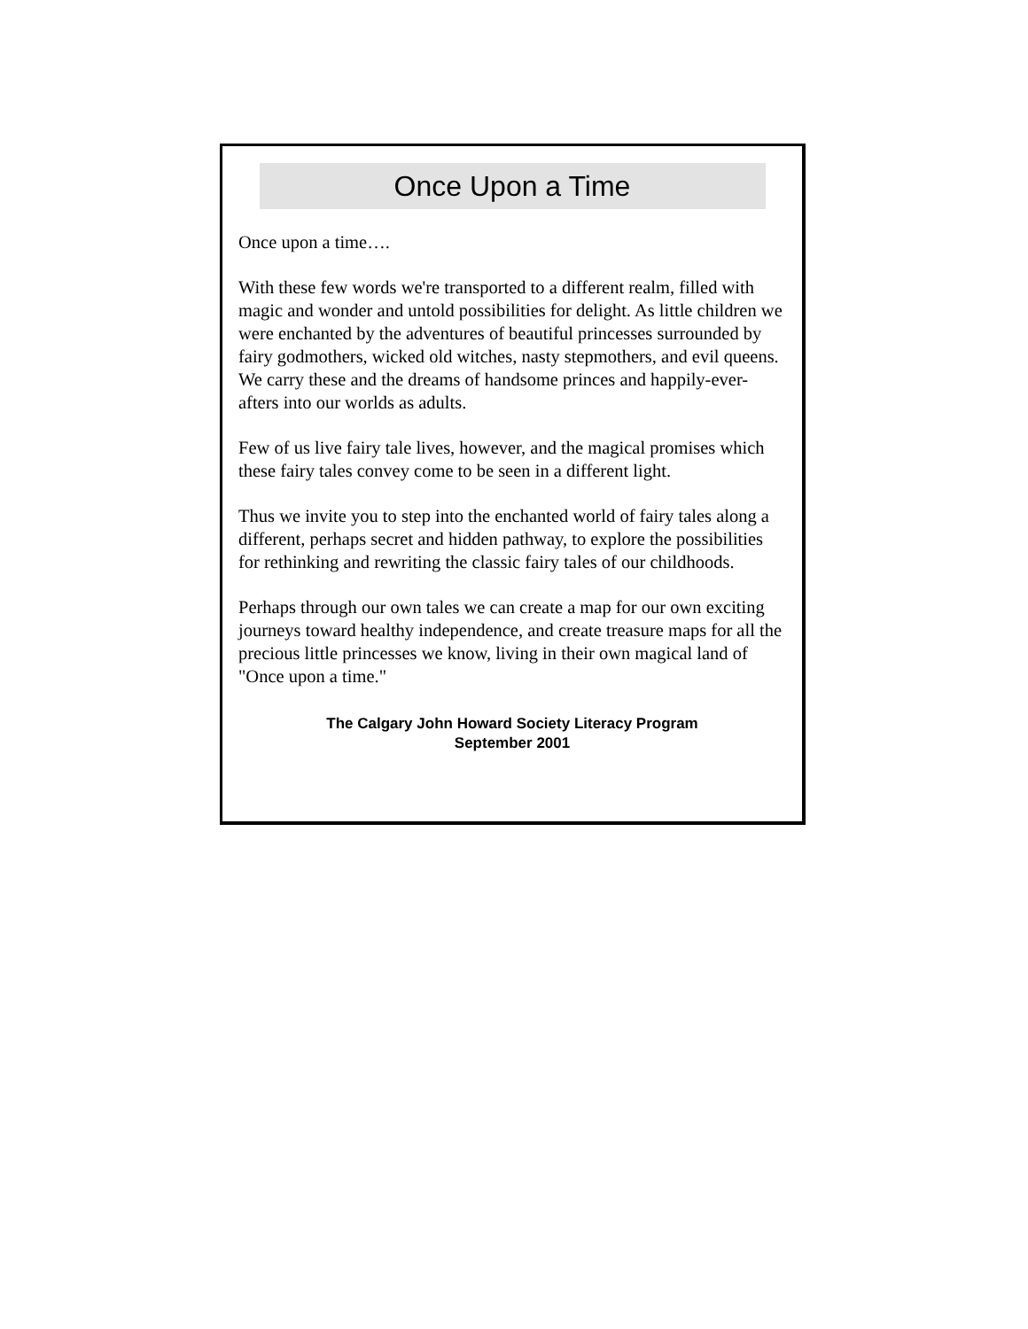Once Upon a Time
Once upon a time….
With these few words we're transported to a different realm, filled with magic and wonder and untold possibilities for delight. As little children we were enchanted by the adventures of beautiful princesses surrounded by fairy godmothers, wicked old witches, nasty stepmothers, and evil queens. We carry these and the dreams of handsome princes and happily-ever-afters into our worlds as adults.
Few of us live fairy tale lives, however, and the magical promises which these fairy tales convey come to be seen in a different light.
Thus we invite you to step into the enchanted world of fairy tales along a different, perhaps secret and hidden pathway, to explore the possibilities for rethinking and rewriting the classic fairy tales of our childhoods.
Perhaps through our own tales we can create a map for our own exciting journeys toward healthy independence, and create treasure maps for all the precious little princesses we know, living in their own magical land of "Once upon a time."
The Calgary John Howard Society Literacy Program
September 2001